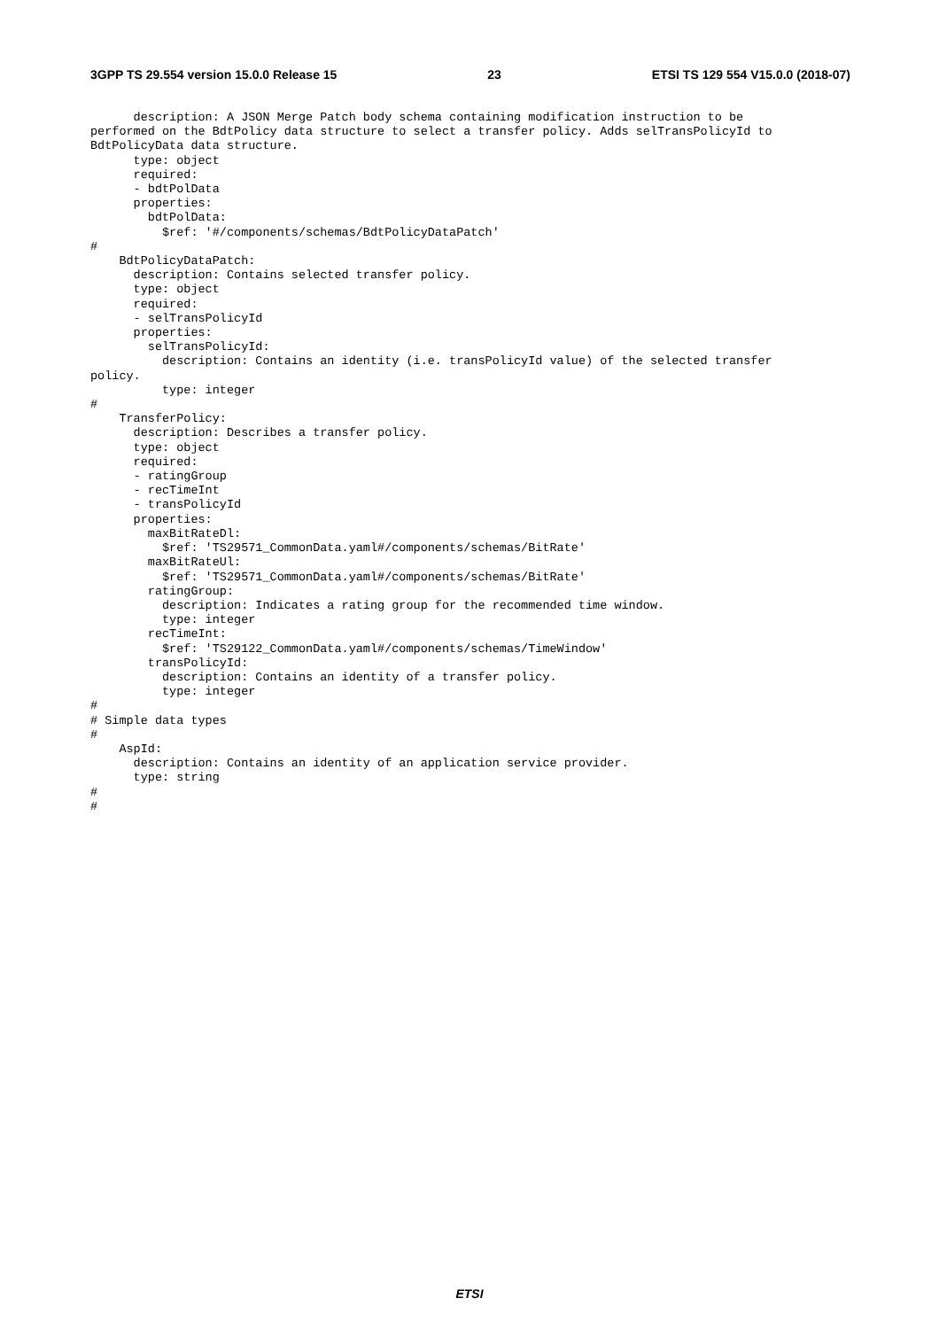3GPP TS 29.554 version 15.0.0 Release 15 23 ETSI TS 129 554 V15.0.0 (2018-07)
      description: A JSON Merge Patch body schema containing modification instruction to be
performed on the BdtPolicy data structure to select a transfer policy. Adds selTransPolicyId to
BdtPolicyData data structure.
      type: object
      required:
      - bdtPolData
      properties:
        bdtPolData:
          $ref: '#/components/schemas/BdtPolicyDataPatch'
#
    BdtPolicyDataPatch:
      description: Contains selected transfer policy.
      type: object
      required:
      - selTransPolicyId
      properties:
        selTransPolicyId:
          description: Contains an identity (i.e. transPolicyId value) of the selected transfer
policy.
          type: integer
#
    TransferPolicy:
      description: Describes a transfer policy.
      type: object
      required:
      - ratingGroup
      - recTimeInt
      - transPolicyId
      properties:
        maxBitRateDl:
          $ref: 'TS29571_CommonData.yaml#/components/schemas/BitRate'
        maxBitRateUl:
          $ref: 'TS29571_CommonData.yaml#/components/schemas/BitRate'
        ratingGroup:
          description: Indicates a rating group for the recommended time window.
          type: integer
        recTimeInt:
          $ref: 'TS29122_CommonData.yaml#/components/schemas/TimeWindow'
        transPolicyId:
          description: Contains an identity of a transfer policy.
          type: integer
#
# Simple data types
#
    AspId:
      description: Contains an identity of an application service provider.
      type: string
#
#
ETSI